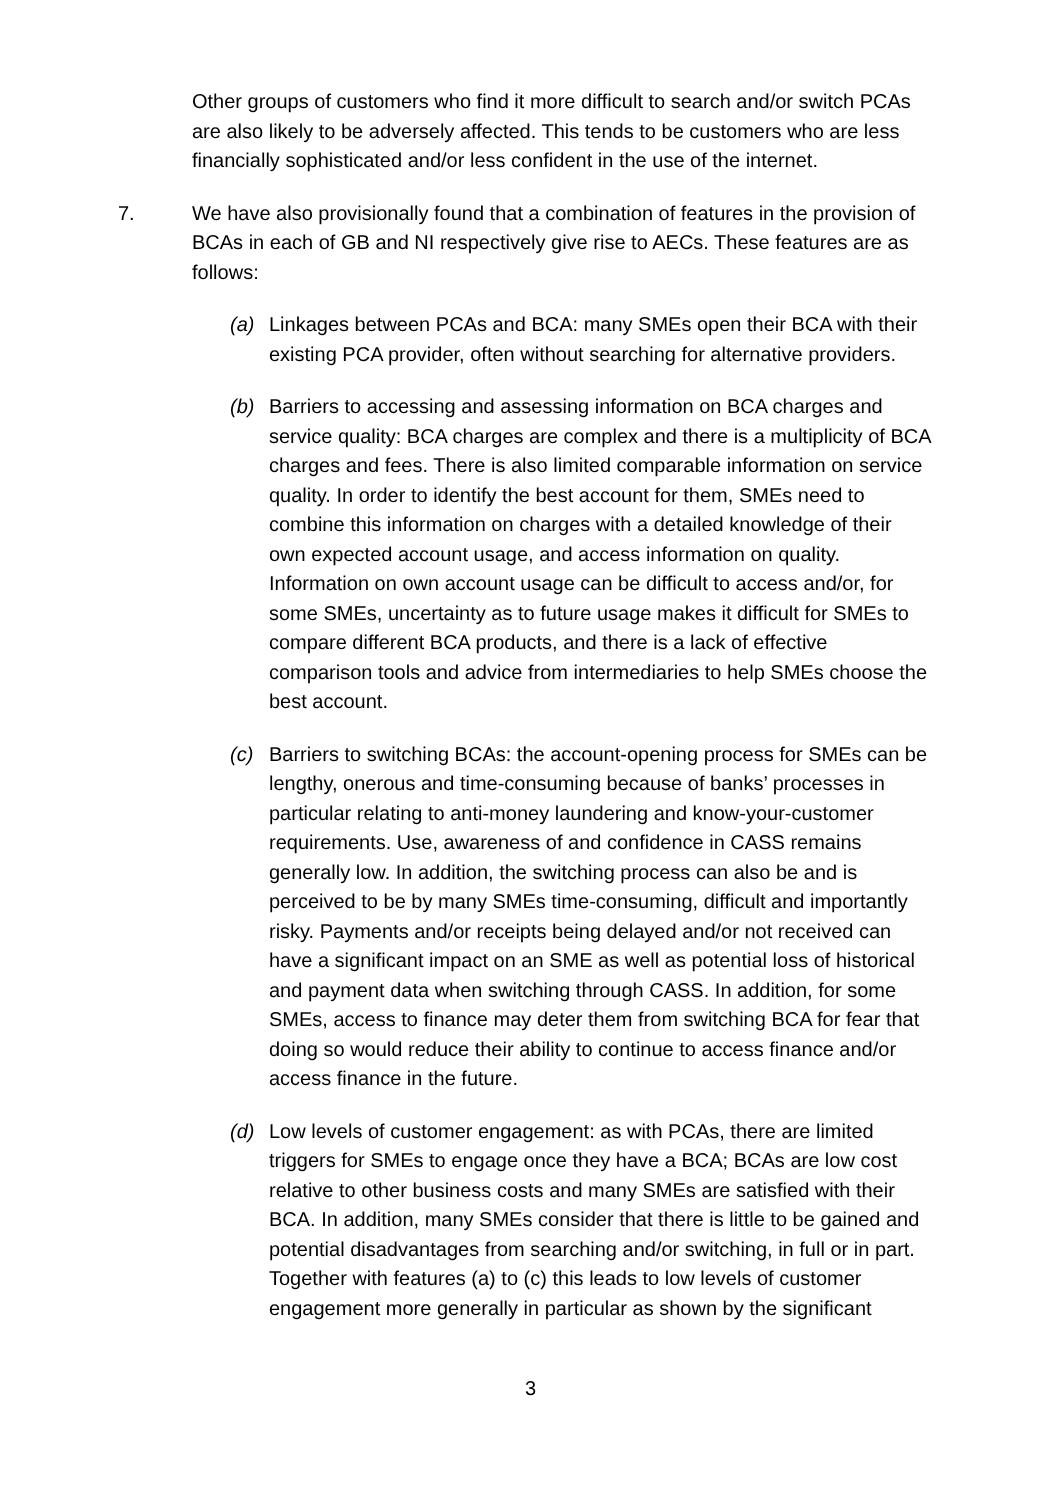Other groups of customers who find it more difficult to search and/or switch PCAs are also likely to be adversely affected. This tends to be customers who are less financially sophisticated and/or less confident in the use of the internet.
7. We have also provisionally found that a combination of features in the provision of BCAs in each of GB and NI respectively give rise to AECs. These features are as follows:
(a) Linkages between PCAs and BCA: many SMEs open their BCA with their existing PCA provider, often without searching for alternative providers.
(b) Barriers to accessing and assessing information on BCA charges and service quality: BCA charges are complex and there is a multiplicity of BCA charges and fees. There is also limited comparable information on service quality. In order to identify the best account for them, SMEs need to combine this information on charges with a detailed knowledge of their own expected account usage, and access information on quality. Information on own account usage can be difficult to access and/or, for some SMEs, uncertainty as to future usage makes it difficult for SMEs to compare different BCA products, and there is a lack of effective comparison tools and advice from intermediaries to help SMEs choose the best account.
(c) Barriers to switching BCAs: the account-opening process for SMEs can be lengthy, onerous and time-consuming because of banks’ processes in particular relating to anti-money laundering and know-your-customer requirements. Use, awareness of and confidence in CASS remains generally low. In addition, the switching process can also be and is perceived to be by many SMEs time-consuming, difficult and importantly risky. Payments and/or receipts being delayed and/or not received can have a significant impact on an SME as well as potential loss of historical and payment data when switching through CASS. In addition, for some SMEs, access to finance may deter them from switching BCA for fear that doing so would reduce their ability to continue to access finance and/or access finance in the future.
(d) Low levels of customer engagement: as with PCAs, there are limited triggers for SMEs to engage once they have a BCA; BCAs are low cost relative to other business costs and many SMEs are satisfied with their BCA. In addition, many SMEs consider that there is little to be gained and potential disadvantages from searching and/or switching, in full or in part. Together with features (a) to (c) this leads to low levels of customer engagement more generally in particular as shown by the significant
3